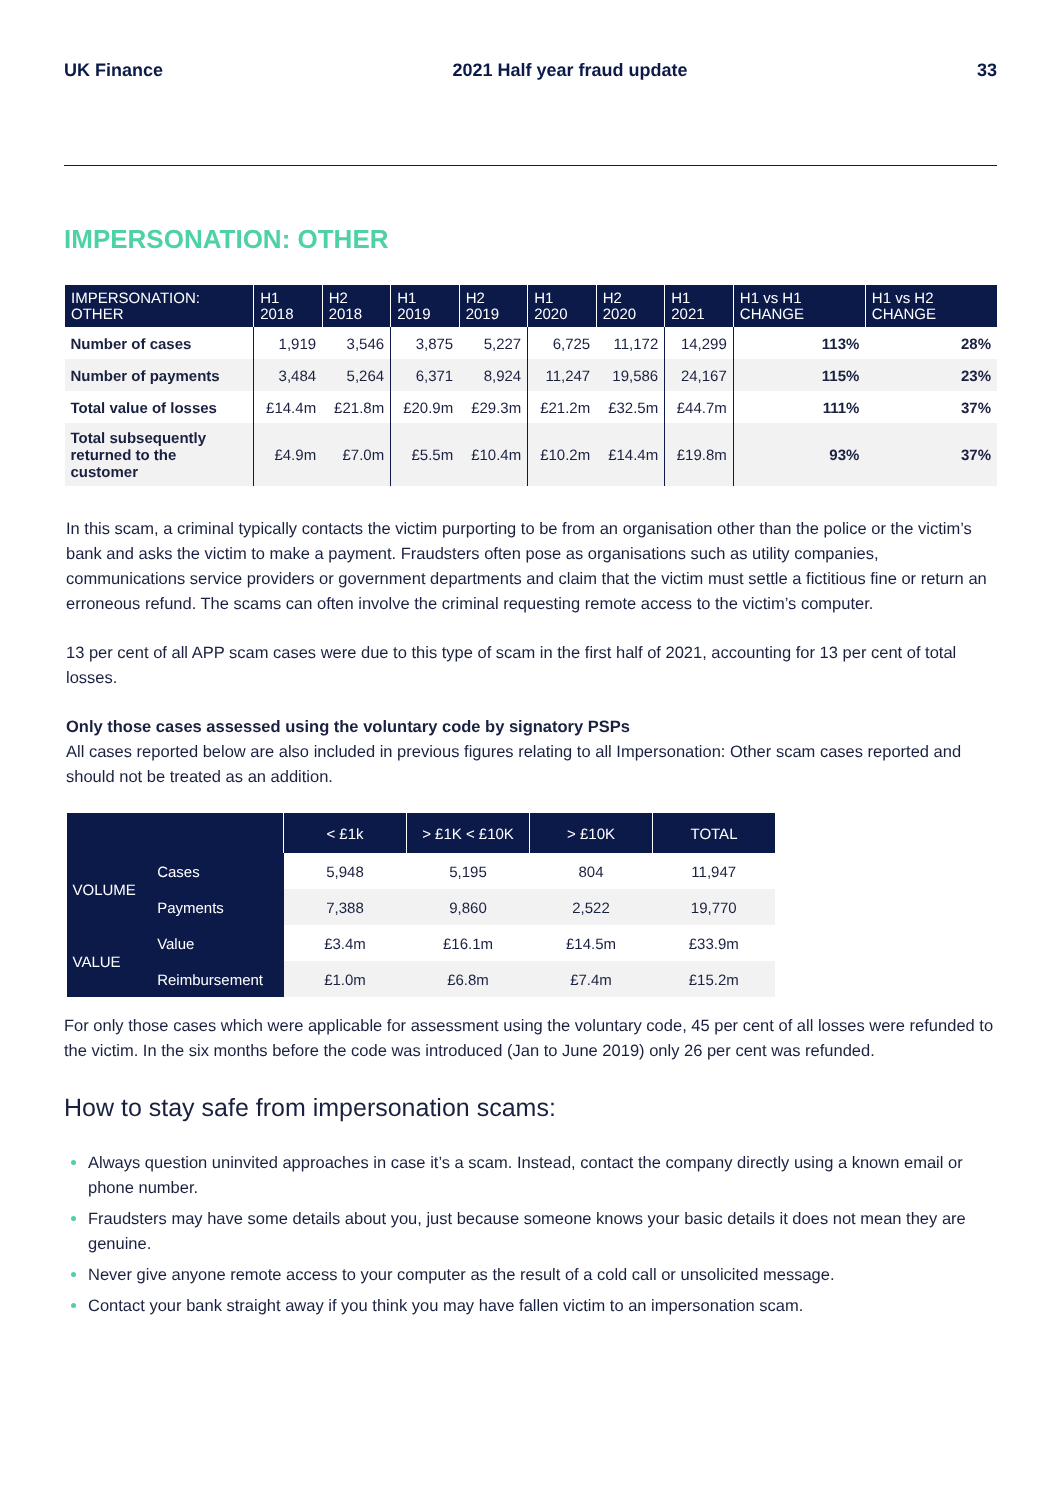UK Finance 2021 Half year fraud update 33
IMPERSONATION: OTHER
| IMPERSONATION: OTHER | H1 2018 | H2 2018 | H1 2019 | H2 2019 | H1 2020 | H2 2020 | H1 2021 | H1 vs H1 CHANGE | H1 vs H2 CHANGE |
| --- | --- | --- | --- | --- | --- | --- | --- | --- | --- |
| Number of cases | 1,919 | 3,546 | 3,875 | 5,227 | 6,725 | 11,172 | 14,299 | 113% | 28% |
| Number of payments | 3,484 | 5,264 | 6,371 | 8,924 | 11,247 | 19,586 | 24,167 | 115% | 23% |
| Total value of losses | £14.4m | £21.8m | £20.9m | £29.3m | £21.2m | £32.5m | £44.7m | 111% | 37% |
| Total subsequently returned to the customer | £4.9m | £7.0m | £5.5m | £10.4m | £10.2m | £14.4m | £19.8m | 93% | 37% |
In this scam, a criminal typically contacts the victim purporting to be from an organisation other than the police or the victim’s bank and asks the victim to make a payment. Fraudsters often pose as organisations such as utility companies, communications service providers or government departments and claim that the victim must settle a fictitious fine or return an erroneous refund. The scams can often involve the criminal requesting remote access to the victim’s computer.
13 per cent of all APP scam cases were due to this type of scam in the first half of 2021, accounting for 13 per cent of total losses.
Only those cases assessed using the voluntary code by signatory PSPs
All cases reported below are also included in previous figures relating to all Impersonation: Other scam cases reported and should not be treated as an addition.
| | | < £1k | > £1K < £10K | > £10K | TOTAL |
| --- | --- | --- | --- | --- | --- |
| VOLUME | Cases | 5,948 | 5,195 | 804 | 11,947 |
| | Payments | 7,388 | 9,860 | 2,522 | 19,770 |
| VALUE | Value | £3.4m | £16.1m | £14.5m | £33.9m |
| | Reimbursement | £1.0m | £6.8m | £7.4m | £15.2m |
For only those cases which were applicable for assessment using the voluntary code, 45 per cent of all losses were refunded to the victim. In the six months before the code was introduced (Jan to June 2019) only 26 per cent was refunded.
How to stay safe from impersonation scams:
Always question uninvited approaches in case it’s a scam. Instead, contact the company directly using a known email or phone number.
Fraudsters may have some details about you, just because someone knows your basic details it does not mean they are genuine.
Never give anyone remote access to your computer as the result of a cold call or unsolicited message.
Contact your bank straight away if you think you may have fallen victim to an impersonation scam.